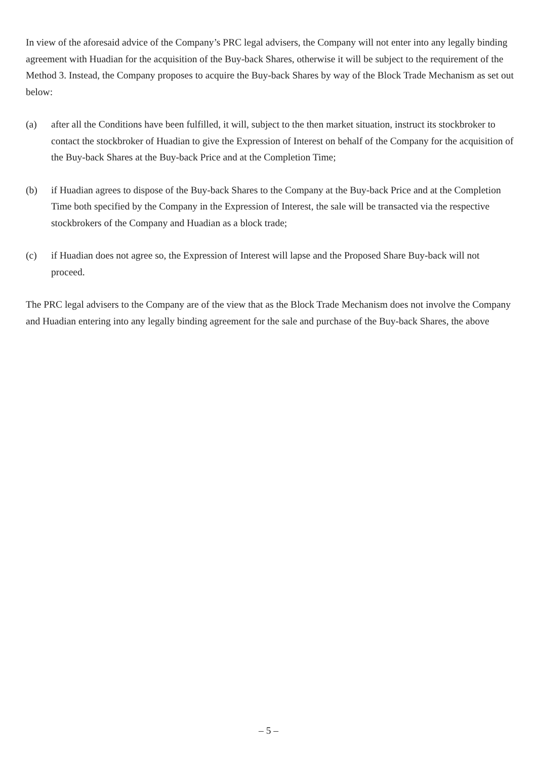In view of the aforesaid advice of the Company’s PRC legal advisers, the Company will not enter into any legally binding agreement with Huadian for the acquisition of the Buy-back Shares, otherwise it will be subject to the requirement of the Method 3. Instead, the Company proposes to acquire the Buy-back Shares by way of the Block Trade Mechanism as set out below:
(a) after all the Conditions have been fulfilled, it will, subject to the then market situation, instruct its stockbroker to contact the stockbroker of Huadian to give the Expression of Interest on behalf of the Company for the acquisition of the Buy-back Shares at the Buy-back Price and at the Completion Time;
(b) if Huadian agrees to dispose of the Buy-back Shares to the Company at the Buy-back Price and at the Completion Time both specified by the Company in the Expression of Interest, the sale will be transacted via the respective stockbrokers of the Company and Huadian as a block trade;
(c) if Huadian does not agree so, the Expression of Interest will lapse and the Proposed Share Buy-back will not proceed.
The PRC legal advisers to the Company are of the view that as the Block Trade Mechanism does not involve the Company and Huadian entering into any legally binding agreement for the sale and purchase of the Buy-back Shares, the above
– 5 –